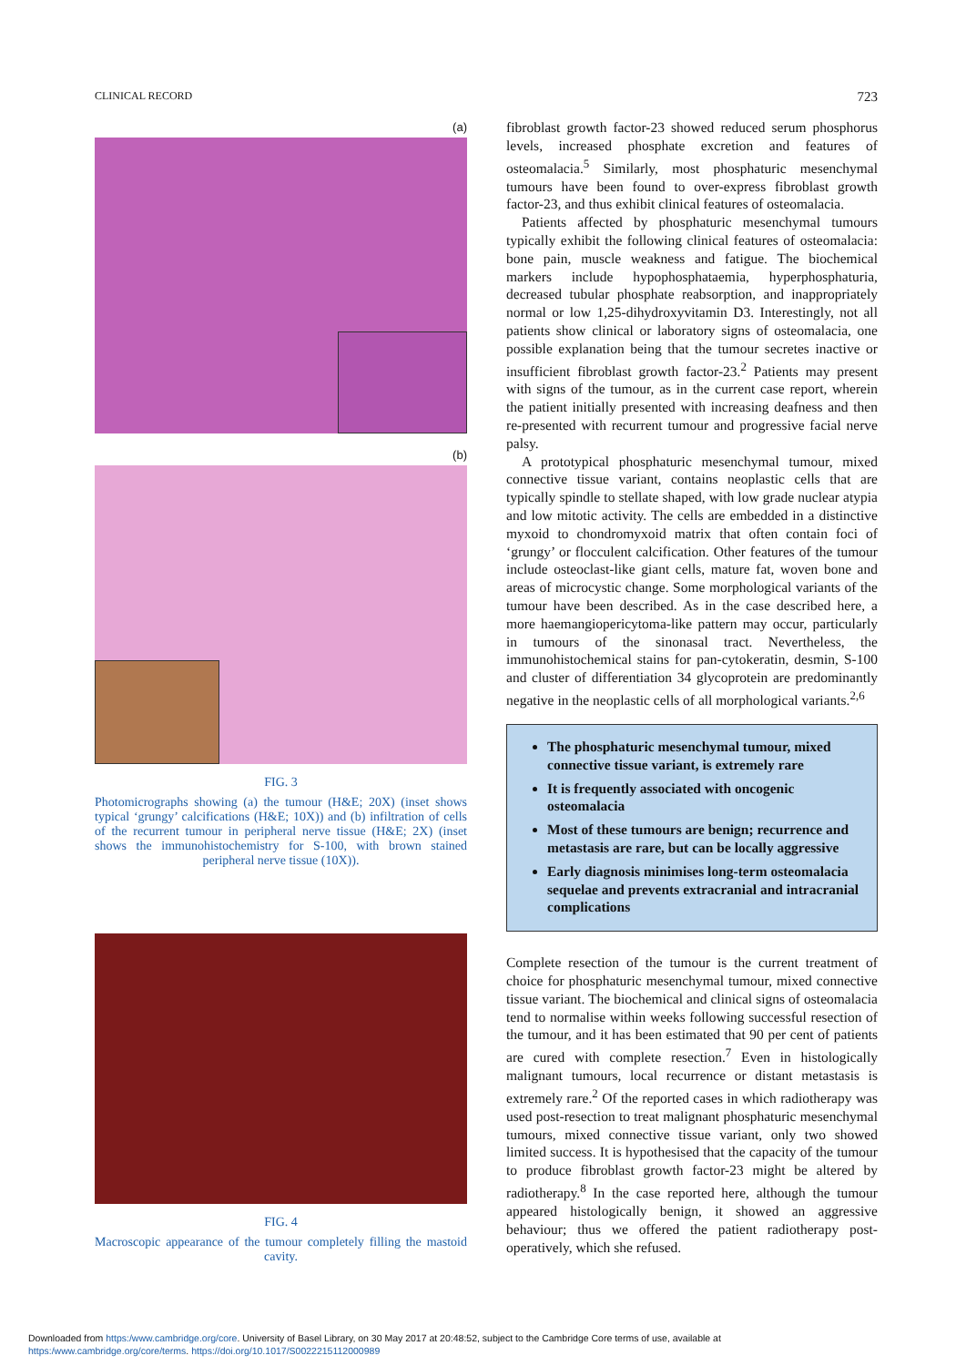CLINICAL RECORD 723
(a)
(b)
FIG. 3
Photomicrographs showing (a) the tumour (H&E; 20X) (inset shows typical ‘grungy’ calcifications (H&E; 10X)) and (b) infiltration of cells of the recurrent tumour in peripheral nerve tissue (H&E; 2X) (inset shows the immunohistochemistry for S-100, with brown stained peripheral nerve tissue (10X)).
FIG. 4
Macroscopic appearance of the tumour completely filling the mastoid cavity.
fibroblast growth factor-23 showed reduced serum phosphorus levels, increased phosphate excretion and features of osteomalacia.<sup>5</sup> Similarly, most phosphaturic mesenchymal tumours have been found to over-express fibroblast growth factor-23, and thus exhibit clinical features of osteomalacia.
Patients affected by phosphaturic mesenchymal tumours typically exhibit the following clinical features of osteomalacia: bone pain, muscle weakness and fatigue. The biochemical markers include hypophosphataemia, hyperphosphaturia, decreased tubular phosphate reabsorption, and inappropriately normal or low 1,25-dihydroxyvitamin D3. Interestingly, not all patients show clinical or laboratory signs of osteomalacia, one possible explanation being that the tumour secretes inactive or insufficient fibroblast growth factor-23.<sup>2</sup> Patients may present with signs of the tumour, as in the current case report, wherein the patient initially presented with increasing deafness and then re-presented with recurrent tumour and progressive facial nerve palsy.
A prototypical phosphaturic mesenchymal tumour, mixed connective tissue variant, contains neoplastic cells that are typically spindle to stellate shaped, with low grade nuclear atypia and low mitotic activity. The cells are embedded in a distinctive myxoid to chondromyxoid matrix that often contain foci of ‘grungy’ or flocculent calcification. Other features of the tumour include osteoclast-like giant cells, mature fat, woven bone and areas of microcystic change. Some morphological variants of the tumour have been described. As in the case described here, a more haemangiopericytoma-like pattern may occur, particularly in tumours of the sinonasal tract. Nevertheless, the immunohistochemical stains for pan-cytokeratin, desmin, S-100 and cluster of differentiation 34 glycoprotein are predominantly negative in the neoplastic cells of all morphological variants.<sup>2,6</sup>
The phosphaturic mesenchymal tumour, mixed connective tissue variant, is extremely rare
It is frequently associated with oncogenic osteomalacia
Most of these tumours are benign; recurrence and metastasis are rare, but can be locally aggressive
Early diagnosis minimises long-term osteomalacia sequelae and prevents extracranial and intracranial complications
Complete resection of the tumour is the current treatment of choice for phosphaturic mesenchymal tumour, mixed connective tissue variant. The biochemical and clinical signs of osteomalacia tend to normalise within weeks following successful resection of the tumour, and it has been estimated that 90 per cent of patients are cured with complete resection.<sup>7</sup> Even in histologically malignant tumours, local recurrence or distant metastasis is extremely rare.<sup>2</sup> Of the reported cases in which radiotherapy was used post-resection to treat malignant phosphaturic mesenchymal tumours, mixed connective tissue variant, only two showed limited success. It is hypothesised that the capacity of the tumour to produce fibroblast growth factor-23 might be altered by radiotherapy.<sup>8</sup> In the case reported here, although the tumour appeared histologically benign, it showed an aggressive behaviour; thus we offered the patient radiotherapy post-operatively, which she refused.
Downloaded from https:/www.cambridge.org/core. University of Basel Library, on 30 May 2017 at 20:48:52, subject to the Cambridge Core terms of use, available at
https:/www.cambridge.org/core/terms. https://doi.org/10.1017/S0022215112000989